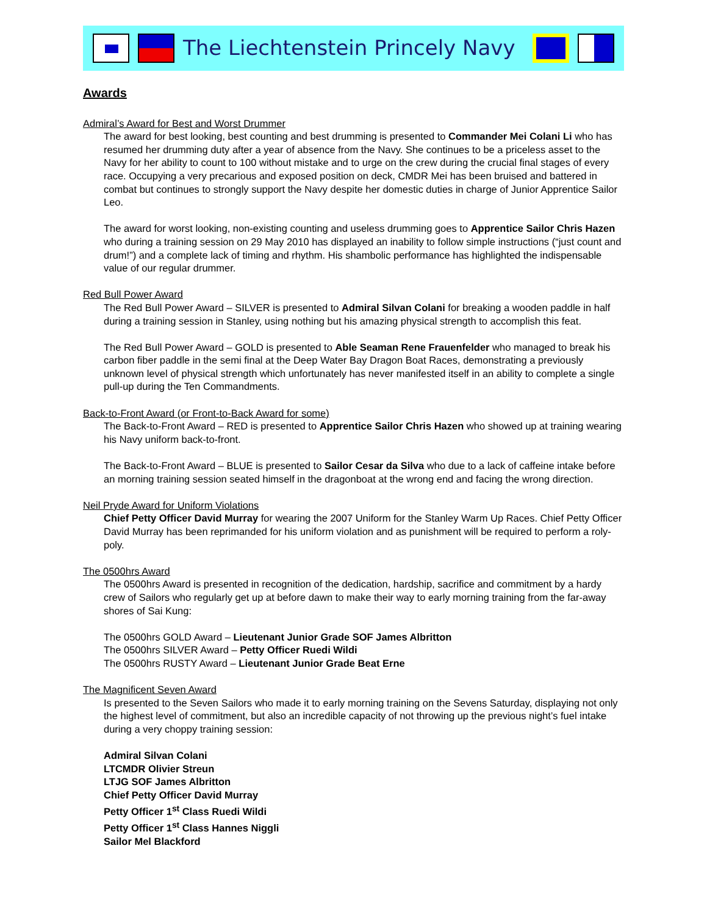The Liechtenstein Princely Navy
Awards
Admiral’s Award for Best and Worst Drummer
The award for best looking, best counting and best drumming is presented to Commander Mei Colani Li who has resumed her drumming duty after a year of absence from the Navy. She continues to be a priceless asset to the Navy for her ability to count to 100 without mistake and to urge on the crew during the crucial final stages of every race. Occupying a very precarious and exposed position on deck, CMDR Mei has been bruised and battered in combat but continues to strongly support the Navy despite her domestic duties in charge of Junior Apprentice Sailor Leo.
The award for worst looking, non-existing counting and useless drumming goes to Apprentice Sailor Chris Hazen who during a training session on 29 May 2010 has displayed an inability to follow simple instructions (“just count and drum!”) and a complete lack of timing and rhythm. His shambolic performance has highlighted the indispensable value of our regular drummer.
Red Bull Power Award
The Red Bull Power Award – SILVER is presented to Admiral Silvan Colani for breaking a wooden paddle in half during a training session in Stanley, using nothing but his amazing physical strength to accomplish this feat.
The Red Bull Power Award – GOLD is presented to Able Seaman Rene Frauenfelder who managed to break his carbon fiber paddle in the semi final at the Deep Water Bay Dragon Boat Races, demonstrating a previously unknown level of physical strength which unfortunately has never manifested itself in an ability to complete a single pull-up during the Ten Commandments.
Back-to-Front Award (or Front-to-Back Award for some)
The Back-to-Front Award – RED is presented to Apprentice Sailor Chris Hazen who showed up at training wearing his Navy uniform back-to-front.
The Back-to-Front Award – BLUE is presented to Sailor Cesar da Silva who due to a lack of caffeine intake before an morning training session seated himself in the dragonboat at the wrong end and facing the wrong direction.
Neil Pryde Award for Uniform Violations
Chief Petty Officer David Murray for wearing the 2007 Uniform for the Stanley Warm Up Races. Chief Petty Officer David Murray has been reprimanded for his uniform violation and as punishment will be required to perform a roly-poly.
The 0500hrs Award
The 0500hrs Award is presented in recognition of the dedication, hardship, sacrifice and commitment by a hardy crew of Sailors who regularly get up at before dawn to make their way to early morning training from the far-away shores of Sai Kung:
The 0500hrs GOLD Award – Lieutenant Junior Grade SOF James Albritton
The 0500hrs SILVER Award – Petty Officer Ruedi Wildi
The 0500hrs RUSTY Award – Lieutenant Junior Grade Beat Erne
The Magnificent Seven Award
Is presented to the Seven Sailors who made it to early morning training on the Sevens Saturday, displaying not only the highest level of commitment, but also an incredible capacity of not throwing up the previous night’s fuel intake during a very choppy training session:
Admiral Silvan Colani
LTCMDR Olivier Streun
LTJG SOF James Albritton
Chief Petty Officer David Murray
Petty Officer 1<sup>st</sup> Class Ruedi Wildi
Petty Officer 1<sup>st</sup> Class Hannes Niggli
Sailor Mel Blackford